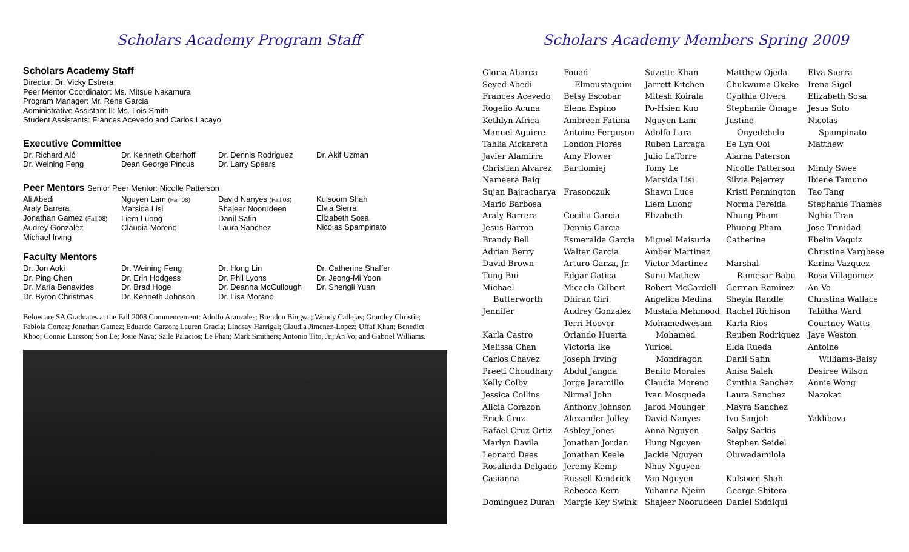Scholars Academy Program Staff
Scholars Academy Staff
Director: Dr. Vicky Estrera
Peer Mentor Coordinator: Ms. Mitsue Nakamura
Program Manager: Mr. Rene Garcia
Administrative Assistant II: Ms. Lois Smith
Student Assistants: Frances Acevedo and Carlos Lacayo
Executive Committee
Dr. Richard Aló
Dr. Weining Feng
Dr. Kenneth Oberhoff
Dean George Pincus
Dr. Dennis Rodriguez
Dr. Larry Spears
Dr. Akif Uzman
Peer Mentors Senior Peer Mentor: Nicolle Patterson
Ali Abedi
Araly Barrera
Jonathan Gamez (Fall 08)
Audrey Gonzalez
Michael Irving
Nguyen Lam (Fall 08)
Marsida Lisi
Liem Luong
Claudia Moreno
David Nanyes (Fall 08)
Shajeer Noorudeen
Danil Safin
Laura Sanchez
Kulsoom Shah
Elvia Sierra
Elizabeth Sosa
Nicolas Spampinato
Faculty Mentors
Dr. Jon Aoki
Dr. Ping Chen
Dr. Maria Benavides
Dr. Byron Christmas
Dr. Weining Feng
Dr. Erin Hodgess
Dr. Brad Hoge
Dr. Kenneth Johnson
Dr. Hong Lin
Dr. Phil Lyons
Dr. Deanna McCullough
Dr. Lisa Morano
Dr. Catherine Shaffer
Dr. Jeong-Mi Yoon
Dr. Shengli Yuan
Below are SA Graduates at the Fall 2008 Commencement: Adolfo Aranzales; Brendon Bingwa; Wendy Callejas; Grantley Christie; Fabiola Cortez; Jonathan Gamez; Eduardo Garzon; Lauren Gracia; Lindsay Harrigal; Claudia Jimenez-Lopez; Uffaf Khan; Benedict Khoo; Connie Larsson; Son Le; Josie Nava; Saile Palacios; Le Phan; Mark Smithers; Antonio Tito, Jr.; An Vo; and Gabriel Williams.
Scholars Academy Members Spring 2009
Gloria Abarca
Seyed Abedi
Frances Acevedo
Rogelio Acuna
Kethlyn Africa
Manuel Aguirre
Tahlia Aickareth
Javier Alamirra
Christian Alvarez
Nameera Baig
Sujan Bajracharya
Mario Barbosa
Araly Barrera
Jesus Barron
Brandy Bell
Adrian Berry
David Brown
Tung Bui
Michael
Butterworth
Jennifer
Karla Castro
Melissa Chan
Carlos Chavez
Preeti Choudhary
Kelly Colby
Jessica Collins
Alicia Corazon
Erick Cruz
Rafael Cruz Ortiz
Marlyn Davila
Leonard Dees
Rosalinda Delgado
Casianna
Dominguez Duran
Fouad
Elmoustaquim
Betsy Escobar
Elena Espino
Ambreen Fatima
Antoine Ferguson
London Flores
Amy Flower
Bartlomiej
Frasonczuk
Cecilia Garcia
Dennis Garcia
Esmeralda Garcia
Walter Garcia
Arturo Garza, Jr.
Edgar Gatica
Micaela Gilbert
Dhiran Giri
Audrey Gonzalez
Terri Hoover
Orlando Huerta
Victoria Ike
Joseph Irving
Abdul Jangda
Jorge Jaramillo
Nirmal John
Anthony Johnson
Alexander Jolley
Ashley Jones
Jonathan Jordan
Jonathan Keele
Jeremy Kemp
Russell Kendrick
Rebecca Kern
Margie Key Swink
Suzette Khan
Jarrett Kitchen
Mitesh Koirala
Po-Hsien Kuo
Nguyen Lam
Adolfo Lara
Ruben Larraga
Julio LaTorre
Tomy Le
Marsida Lisi
Shawn Luce
Liem Luong
Elizabeth
Miguel Maisuria
Amber Martinez
Victor Martinez
Sunu Mathew
Robert McCardell
Angelica Medina
Mustafa Mehmood
Mohamedwesam
Mohamed
Yuricel
Mondragon
Benito Morales
Claudia Moreno
Ivan Mosqueda
Jarod Mounger
David Nanyes
Anna Nguyen
Hung Nguyen
Jackie Nguyen
Nhuy Nguyen
Van Nguyen
Yuhanna Njeim
Shajeer Noorudeen
Matthew Ojeda
Chukwuma Okeke
Cynthia Olvera
Stephanie Omage
Justine
Onyedebelu
Ee Lyn Ooi
Alarna Paterson
Nicolle Patterson
Silvia Pejerrey
Kristi Pennington
Norma Pereida
Nhung Pham
Phuong Pham
Catherine
Marshal
Ramesar-Babu
German Ramirez
Sheyla Randle
Rachel Richison
Karla Rios
Reuben Rodriguez
Elda Rueda
Danil Safin
Anisa Saleh
Cynthia Sanchez
Laura Sanchez
Mayra Sanchez
Ivo Sanjoh
Salpy Sarkis
Stephen Seidel
Oluwadamilola
Kulsoom Shah
George Shitera
Daniel Siddiqui
Elva Sierra
Irena Sigel
Elizabeth Sosa
Jesus Soto
Nicolas
Spampinato
Matthew
Mindy Swee
Ibiene Tamuno
Tao Tang
Stephanie Thames
Nghia Tran
Jose Trinidad
Ebelin Vaquiz
Christine Varghese
Karina Vazquez
Rosa Villagomez
An Vo
Christina Wallace
Tabitha Ward
Courtney Watts
Jaye Weston
Antoine
Williams-Baisy
Desiree Wilson
Annie Wong
Nazokat
Yaklibova